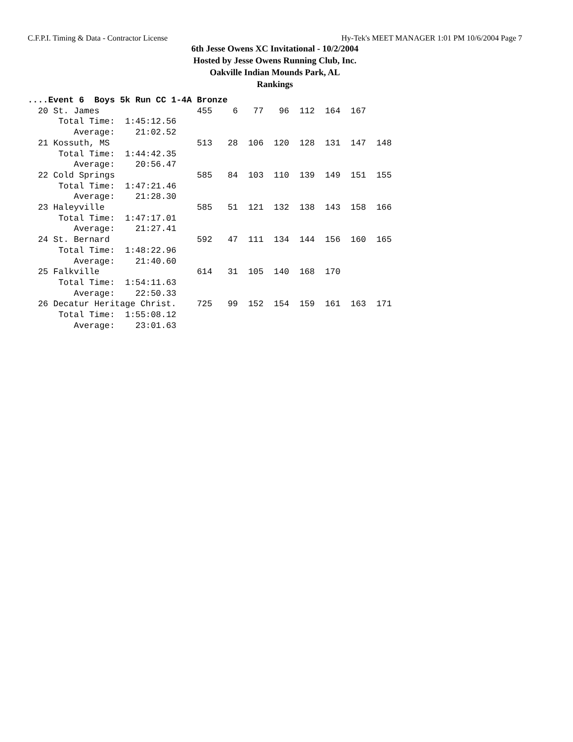C.F.P.I. Timing & Data - Contractor License Hy-Tek's MEET MANAGER 1:01 PM 10/6/2004 Page 7
6th Jesse Owens XC Invitational - 10/2/2004
Hosted by Jesse Owens Running Club, Inc.
Oakville Indian Mounds Park, AL
Rankings
....Event 6  Boys 5k Run CC 1-4A Bronze
  20 St. James                   455    6   77   96  112  164  167
      Total Time:  1:45:12.56
         Average:    21:02.52
  21 Kossuth, MS                 513   28  106  120  128  131  147  148
      Total Time:  1:44:42.35
         Average:    20:56.47
  22 Cold Springs                585   84  103  110  139  149  151  155
      Total Time:  1:47:21.46
         Average:    21:28.30
  23 Haleyville                  585   51  121  132  138  143  158  166
      Total Time:  1:47:17.01
         Average:    21:27.41
  24 St. Bernard                 592   47  111  134  144  156  160  165
      Total Time:  1:48:22.96
         Average:    21:40.60
  25 Falkville                   614   31  105  140  168  170
      Total Time:  1:54:11.63
         Average:    22:50.33
  26 Decatur Heritage Christ.    725   99  152  154  159  161  163  171
      Total Time:  1:55:08.12
         Average:    23:01.63